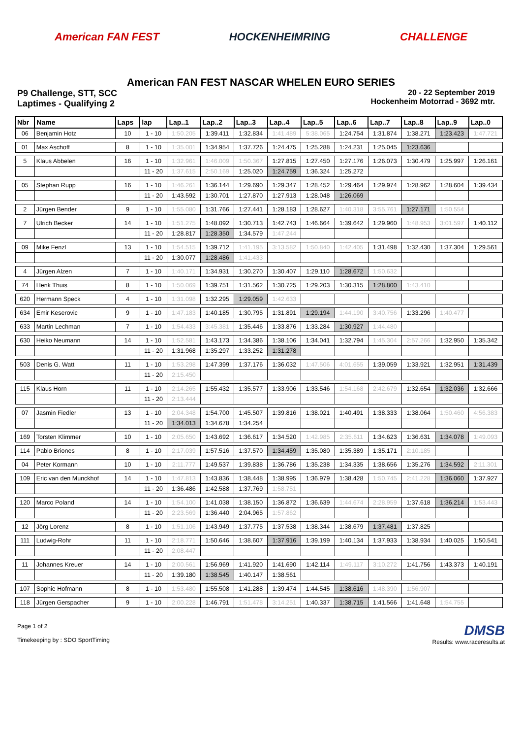American FAN FEST HOCKENHEIMRING CHALLENGE
American FAN FEST NASCAR WHELEN EURO SERIES
P9 Challenge, STT, SCC
Laptimes - Qualifying 2
20 - 22 September 2019
Hockenheim Motorrad - 3692 mtr.
| Nbr | Name | Laps | lap | Lap..1 | Lap..2 | Lap..3 | Lap..4 | Lap..5 | Lap..6 | Lap..7 | Lap..8 | Lap..9 | Lap..0 |
| --- | --- | --- | --- | --- | --- | --- | --- | --- | --- | --- | --- | --- | --- |
| 06 | Benjamin Hotz | 10 | 1 - 10 | 1:50.205 | 1:39.411 | 1:32.834 | 1:41.489 | 5:38.065 | 1:24.754 | 1:31.874 | 1:38.271 | 1:23.423 | 1:47.721 |
| 01 | Max Aschoff | 8 | 1 - 10 | 1:35.001 | 1:34.954 | 1:37.726 | 1:24.475 | 1:25.288 | 1:24.231 | 1:25.045 | 1:23.636 | | |
| 5 | Klaus Abbelen | 16 | 1 - 10 | 1:32.961 | 1:46.009 | 1:50.367 | 1:27.815 | 1:27.450 | 1:27.176 | 1:26.073 | 1:30.479 | 1:25.997 | 1:26.161 |
| | | | 11 - 20 | 1:37.615 | 2:50.169 | 1:25.020 | 1:24.759 | 1:36.324 | 1:25.272 | | | | |
| 05 | Stephan Rupp | 16 | 1 - 10 | 1:46.261 | 1:36.144 | 1:29.690 | 1:29.347 | 1:28.452 | 1:29.464 | 1:29.974 | 1:28.962 | 1:28.604 | 1:39.434 |
| | | | 11 - 20 | 1:43.592 | 1:30.701 | 1:27.870 | 1:27.913 | 1:28.048 | 1:26.069 | | | | |
| 2 | Jürgen Bender | 9 | 1 - 10 | 1:55.080 | 1:31.766 | 1:27.441 | 1:28.183 | 1:28.627 | 1:40.318 | 3:55.761 | 1:27.171 | 1:50.554 | |
| 7 | Ulrich Becker | 14 | 1 - 10 | 1:51.275 | 1:48.092 | 1:30.713 | 1:42.743 | 1:46.664 | 1:39.642 | 1:29.960 | 1:48.953 | 3:01.597 | 1:40.112 |
| | | | 11 - 20 | 1:28.817 | 1:28.350 | 1:34.579 | 1:47.244 | | | | | | |
| 09 | Mike Fenzl | 13 | 1 - 10 | 1:54.515 | 1:39.712 | 1:41.195 | 3:13.582 | 1:50.840 | 1:42.405 | 1:31.498 | 1:32.430 | 1:37.304 | 1:29.561 |
| | | | 11 - 20 | 1:30.077 | 1:28.486 | 1:41.433 | | | | | | | |
| 4 | Jürgen Alzen | 7 | 1 - 10 | 1:40.171 | 1:34.931 | 1:30.270 | 1:30.407 | 1:29.110 | 1:28.672 | 1:50.632 | | | |
| 74 | Henk Thuis | 8 | 1 - 10 | 1:50.069 | 1:39.751 | 1:31.562 | 1:30.725 | 1:29.203 | 1:30.315 | 1:28.800 | 1:43.410 | | |
| 620 | Hermann Speck | 4 | 1 - 10 | 1:31.098 | 1:32.295 | 1:29.059 | 1:42.633 | | | | | | |
| 634 | Emir Keserovic | 9 | 1 - 10 | 1:47.183 | 1:40.185 | 1:30.795 | 1:31.891 | 1:29.194 | 1:44.190 | 3:40.756 | 1:33.296 | 1:40.477 | |
| 633 | Martin Lechman | 7 | 1 - 10 | 1:54.433 | 3:45.381 | 1:35.446 | 1:33.876 | 1:33.284 | 1:30.927 | 1:44.480 | | | |
| 630 | Heiko Neumann | 14 | 1 - 10 | 1:52.581 | 1:43.173 | 1:34.386 | 1:38.106 | 1:34.041 | 1:32.794 | 1:45.304 | 2:57.266 | 1:32.950 | 1:35.342 |
| | | | 11 - 20 | 1:31.968 | 1:35.297 | 1:33.252 | 1:31.278 | | | | | | |
| 503 | Denis G. Watt | 11 | 1 - 10 | 1:53.298 | 1:47.399 | 1:37.176 | 1:36.032 | 1:47.506 | 4:01.655 | 1:39.059 | 1:33.921 | 1:32.951 | 1:31.439 |
| | | | 11 - 20 | 2:15.450 | | | | | | | | | |
| 115 | Klaus Horn | 11 | 1 - 10 | 2:14.265 | 1:55.432 | 1:35.577 | 1:33.906 | 1:33.546 | 1:54.168 | 2:42.679 | 1:32.654 | 1:32.036 | 1:32.666 |
| | | | 11 - 20 | 2:13.444 | | | | | | | | | |
| 07 | Jasmin Fiedler | 13 | 1 - 10 | 2:04.348 | 1:54.700 | 1:45.507 | 1:39.816 | 1:38.021 | 1:40.491 | 1:38.333 | 1:38.064 | 1:50.460 | 4:56.383 |
| | | | 11 - 20 | 1:34.013 | 1:34.678 | 1:34.254 | | | | | | | |
| 169 | Torsten Klimmer | 10 | 1 - 10 | 2:05.650 | 1:43.692 | 1:36.617 | 1:34.520 | 1:42.985 | 2:35.611 | 1:34.623 | 1:36.631 | 1:34.078 | 1:49.093 |
| 114 | Pablo Briones | 8 | 1 - 10 | 2:17.039 | 1:57.516 | 1:37.570 | 1:34.459 | 1:35.080 | 1:35.389 | 1:35.171 | 2:10.185 | | |
| 04 | Peter Kormann | 10 | 1 - 10 | 2:11.777 | 1:49.537 | 1:39.838 | 1:36.786 | 1:35.238 | 1:34.335 | 1:38.656 | 1:35.276 | 1:34.592 | 2:11.301 |
| 109 | Eric van den Munckhof | 14 | 1 - 10 | 1:47.813 | 1:43.836 | 1:38.448 | 1:38.995 | 1:36.979 | 1:38.428 | 1:50.745 | 2:41.228 | 1:36.060 | 1:37.927 |
| | | | 11 - 20 | 1:36.486 | 1:42.588 | 1:37.769 | 1:58.751 | | | | | | |
| 120 | Marco Poland | 14 | 1 - 10 | 1:54.100 | 1:41.038 | 1:38.150 | 1:36.872 | 1:36.639 | 1:44.674 | 2:28.959 | 1:37.618 | 1:36.214 | 1:53.443 |
| | | | 11 - 20 | 2:23.569 | 1:36.440 | 2:04.965 | 1:57.862 | | | | | | |
| 12 | Jörg Lorenz | 8 | 1 - 10 | 1:51.106 | 1:43.949 | 1:37.775 | 1:37.538 | 1:38.344 | 1:38.679 | 1:37.481 | 1:37.825 | | |
| 111 | Ludwig-Rohr | 11 | 1 - 10 | 2:18.771 | 1:50.646 | 1:38.607 | 1:37.916 | 1:39.199 | 1:40.134 | 1:37.933 | 1:38.934 | 1:40.025 | 1:50.541 |
| | | | 11 - 20 | 2:08.447 | | | | | | | | | |
| 11 | Johannes Kreuer | 14 | 1 - 10 | 2:00.561 | 1:56.969 | 1:41.920 | 1:41.690 | 1:42.114 | 1:49.117 | 3:10.272 | 1:41.756 | 1:43.373 | 1:40.191 |
| | | | 11 - 20 | 1:39.180 | 1:38.545 | 1:40.147 | 1:38.561 | | | | | | |
| 107 | Sophie Hofmann | 8 | 1 - 10 | 1:53.480 | 1:55.508 | 1:41.288 | 1:39.474 | 1:44.545 | 1:38.616 | 1:48.390 | 1:56.907 | | |
| 118 | Jürgen Gerspacher | 9 | 1 - 10 | 2:00.228 | 1:46.791 | 1:51.478 | 3:14.251 | 1:40.337 | 1:38.715 | 1:41.566 | 1:41.648 | 1:54.755 | |
Page 1 of 2
Timekeeping by : SDO SportTiming
DMSB
Results: www.raceresults.at